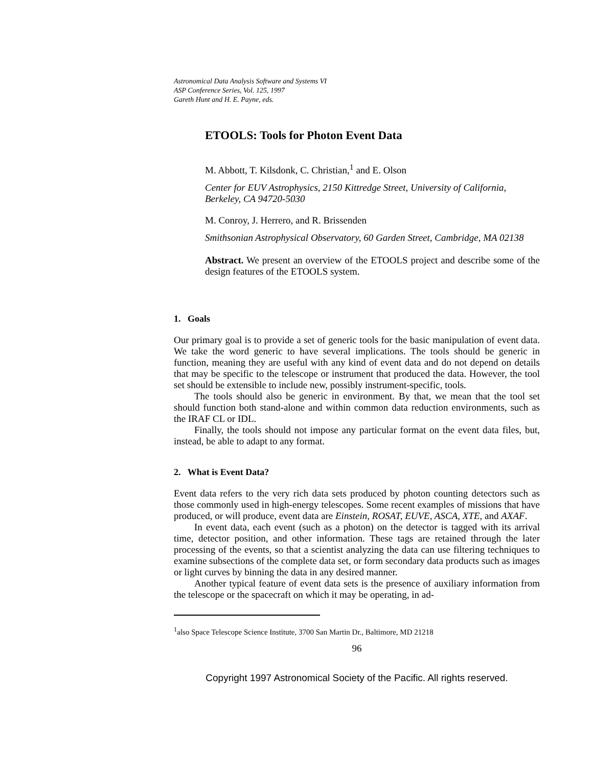Astronomical Data Analysis Software and Systems VI
ASP Conference Series, Vol. 125, 1997
Gareth Hunt and H. E. Payne, eds.
ETOOLS: Tools for Photon Event Data
M. Abbott, T. Kilsdonk, C. Christian,<sup>1</sup> and E. Olson
Center for EUV Astrophysics, 2150 Kittredge Street, University of California, Berkeley, CA 94720-5030
M. Conroy, J. Herrero, and R. Brissenden
Smithsonian Astrophysical Observatory, 60 Garden Street, Cambridge, MA 02138
Abstract. We present an overview of the ETOOLS project and describe some of the design features of the ETOOLS system.
1. Goals
Our primary goal is to provide a set of generic tools for the basic manipulation of event data. We take the word generic to have several implications. The tools should be generic in function, meaning they are useful with any kind of event data and do not depend on details that may be specific to the telescope or instrument that produced the data. However, the tool set should be extensible to include new, possibly instrument-specific, tools.
The tools should also be generic in environment. By that, we mean that the tool set should function both stand-alone and within common data reduction environments, such as the IRAF CL or IDL.
Finally, the tools should not impose any particular format on the event data files, but, instead, be able to adapt to any format.
2. What is Event Data?
Event data refers to the very rich data sets produced by photon counting detectors such as those commonly used in high-energy telescopes. Some recent examples of missions that have produced, or will produce, event data are Einstein, ROSAT, EUVE, ASCA, XTE, and AXAF.
In event data, each event (such as a photon) on the detector is tagged with its arrival time, detector position, and other information. These tags are retained through the later processing of the events, so that a scientist analyzing the data can use filtering techniques to examine subsections of the complete data set, or form secondary data products such as images or light curves by binning the data in any desired manner.
Another typical feature of event data sets is the presence of auxiliary information from the telescope or the spacecraft on which it may be operating, in ad-
<sup>1</sup> also Space Telescope Science Institute, 3700 San Martin Dr., Baltimore, MD 21218
96
Copyright 1997 Astronomical Society of the Pacific. All rights reserved.